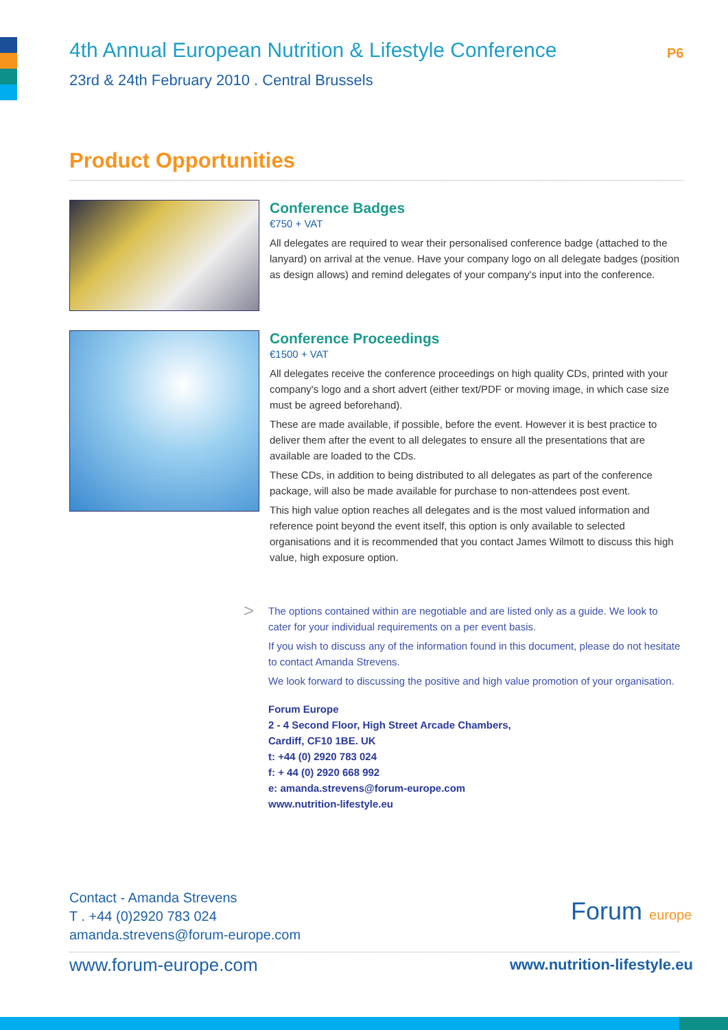4th Annual European Nutrition & Lifestyle Conference
23rd & 24th February 2010 . Central Brussels
P6
Product Opportunities
Conference Badges
€750 + VAT
All delegates are required to wear their personalised conference badge (attached to the lanyard) on arrival at the venue. Have your company logo on all delegate badges (position as design allows) and remind delegates of your company's input into the conference.
Conference Proceedings
€1500 + VAT
All delegates receive the conference proceedings on high quality CDs, printed with your company's logo and a short advert (either text/PDF or moving image, in which case size must be agreed beforehand).
These are made available, if possible, before the event. However it is best practice to deliver them after the event to all delegates to ensure all the presentations that are available are loaded to the CDs.
These CDs, in addition to being distributed to all delegates as part of the conference package, will also be made available for purchase to non-attendees post event.
This high value option reaches all delegates and is the most valued information and reference point beyond the event itself, this option is only available to selected organisations and it is recommended that you contact James Wilmott to discuss this high value, high exposure option.
>
The options contained within are negotiable and are listed only as a guide. We look to cater for your individual requirements on a per event basis.
If you wish to discuss any of the information found in this document, please do not hesitate to contact Amanda Strevens.
We look forward to discussing the positive and high value promotion of your organisation.
Forum Europe
2 - 4 Second Floor, High Street Arcade Chambers,
Cardiff, CF10 1BE. UK
t: +44 (0) 2920 783 024
f: + 44 (0) 2920 668 992
e: amanda.strevens@forum-europe.com
www.nutrition-lifestyle.eu
Contact - Amanda Strevens
T . +44 (0)2920 783 024
amanda.strevens@forum-europe.com
Forum europe
www.forum-europe.com www.nutrition-lifestyle.eu